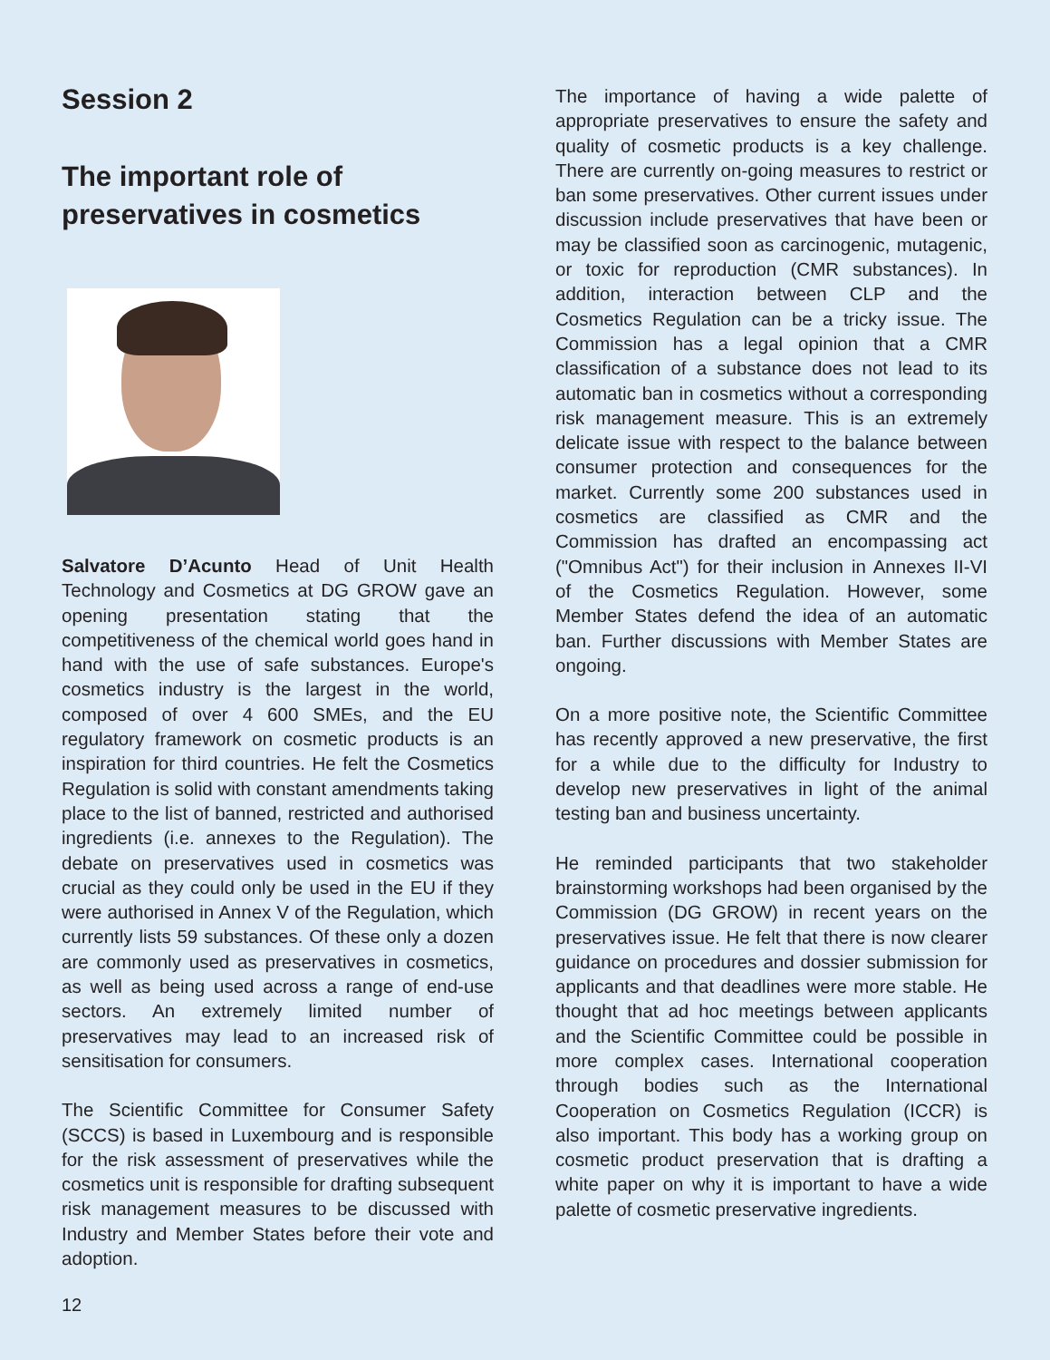Session 2
The important role of preservatives in cosmetics
Salvatore D’Acunto Head of Unit Health Technology and Cosmetics at DG GROW gave an opening presentation stating that the competitiveness of the chemical world goes hand in hand with the use of safe substances. Europe's cosmetics industry is the largest in the world, composed of over 4 600 SMEs, and the EU regulatory framework on cosmetic products is an inspiration for third countries. He felt the Cosmetics Regulation is solid with constant amendments taking place to the list of banned, restricted and authorised ingredients (i.e. annexes to the Regulation). The debate on preservatives used in cosmetics was crucial as they could only be used in the EU if they were authorised in Annex V of the Regulation, which currently lists 59 substances. Of these only a dozen are commonly used as preservatives in cosmetics, as well as being used across a range of end-use sectors. An extremely limited number of preservatives may lead to an increased risk of sensitisation for consumers.
The Scientific Committee for Consumer Safety (SCCS) is based in Luxembourg and is responsible for the risk assessment of preservatives while the cosmetics unit is responsible for drafting subsequent risk management measures to be discussed with Industry and Member States before their vote and adoption.
12
The importance of having a wide palette of appropriate preservatives to ensure the safety and quality of cosmetic products is a key challenge. There are currently on-going measures to restrict or ban some preservatives. Other current issues under discussion include preservatives that have been or may be classified soon as carcinogenic, mutagenic, or toxic for reproduction (CMR substances). In addition, interaction between CLP and the Cosmetics Regulation can be a tricky issue. The Commission has a legal opinion that a CMR classification of a substance does not lead to its automatic ban in cosmetics without a corresponding risk management measure. This is an extremely delicate issue with respect to the balance between consumer protection and consequences for the market. Currently some 200 substances used in cosmetics are classified as CMR and the Commission has drafted an encompassing act ("Omnibus Act") for their inclusion in Annexes II-VI of the Cosmetics Regulation. However, some Member States defend the idea of an automatic ban. Further discussions with Member States are ongoing.
On a more positive note, the Scientific Committee has recently approved a new preservative, the first for a while due to the difficulty for Industry to develop new preservatives in light of the animal testing ban and business uncertainty.
He reminded participants that two stakeholder brainstorming workshops had been organised by the Commission (DG GROW) in recent years on the preservatives issue. He felt that there is now clearer guidance on procedures and dossier submission for applicants and that deadlines were more stable. He thought that ad hoc meetings between applicants and the Scientific Committee could be possible in more complex cases. International cooperation through bodies such as the International Cooperation on Cosmetics Regulation (ICCR) is also important. This body has a working group on cosmetic product preservation that is drafting a white paper on why it is important to have a wide palette of cosmetic preservative ingredients.